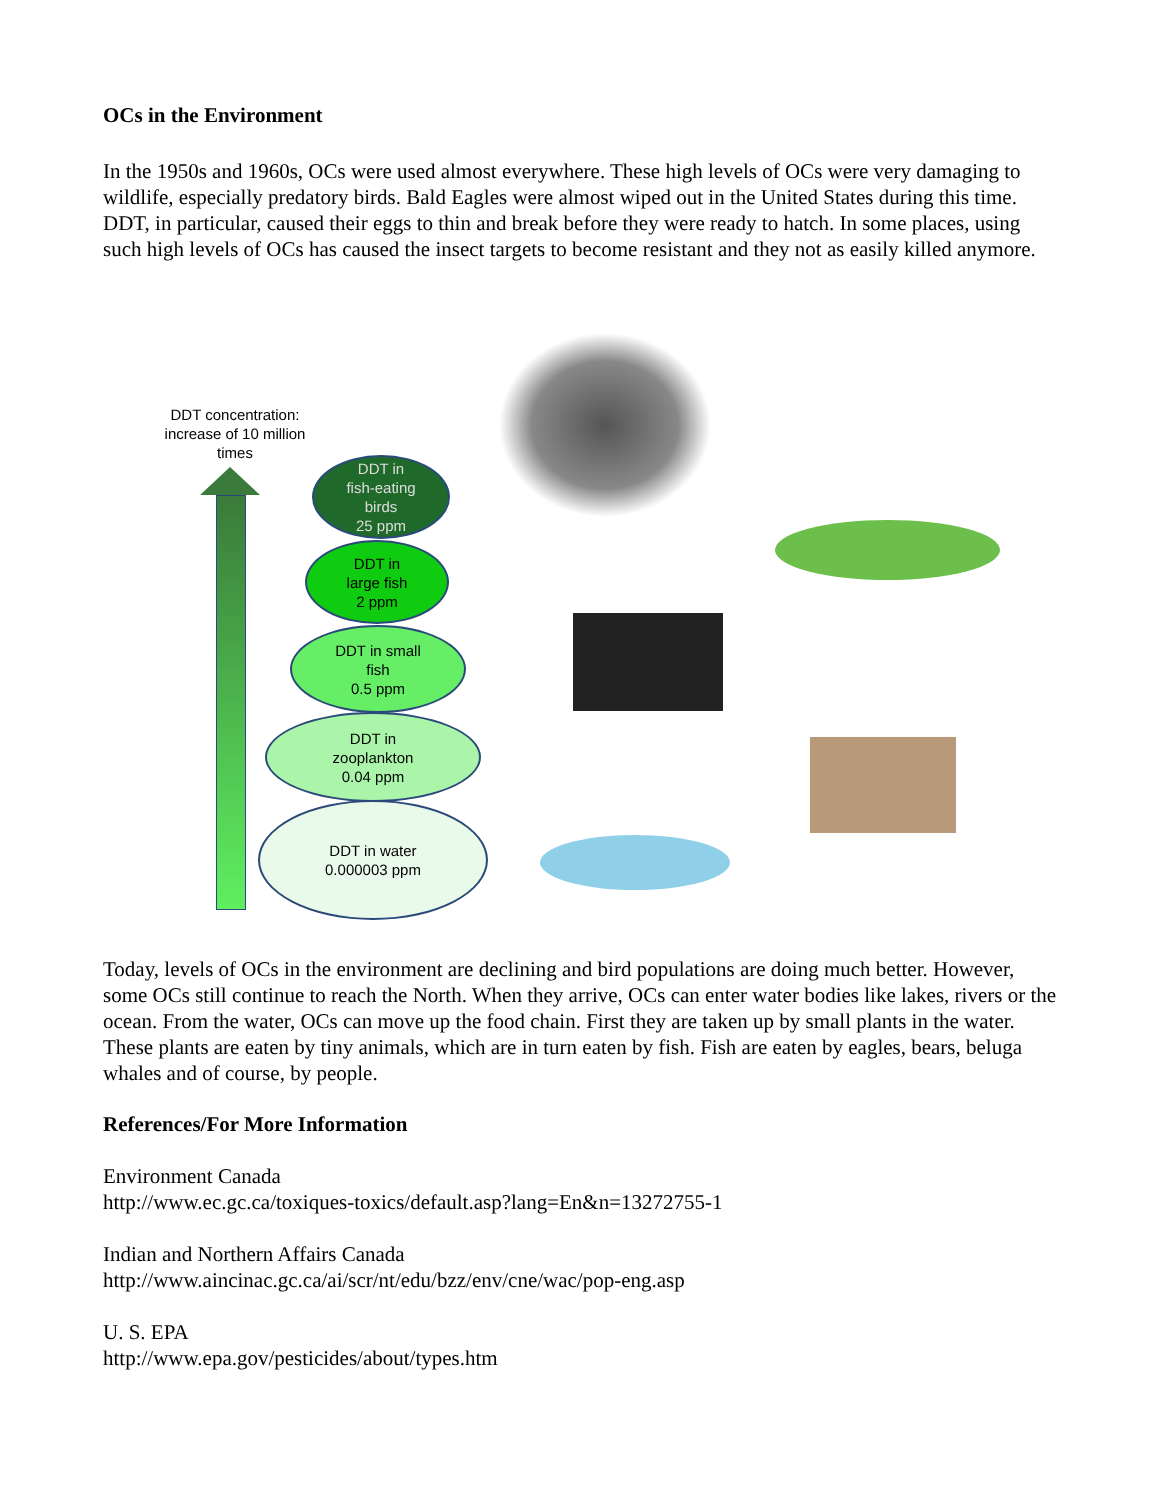OCs in the Environment
In the 1950s and 1960s, OCs were used almost everywhere. These high levels of OCs were very damaging to wildlife, especially predatory birds. Bald Eagles were almost wiped out in the United States during this time. DDT, in particular, caused their eggs to thin and break before they were ready to hatch. In some places, using such high levels of OCs has caused the insect targets to become resistant and they not as easily killed anymore.
DDT concentration: increase of 10 million times
DDT in
fish-eating
birds
25 ppm
DDT in
large fish
2 ppm
DDT in small
fish
0.5 ppm
DDT in
zooplankton
0.04 ppm
DDT in water
0.000003 ppm
Today, levels of OCs in the environment are declining and bird populations are doing much better. However, some OCs still continue to reach the North. When they arrive, OCs can enter water bodies like lakes, rivers or the ocean. From the water, OCs can move up the food chain. First they are taken up by small plants in the water. These plants are eaten by tiny animals, which are in turn eaten by fish. Fish are eaten by eagles, bears, beluga whales and of course, by people.
References/For More Information
Environment Canada
http://www.ec.gc.ca/toxiques-toxics/default.asp?lang=En&n=13272755-1
Indian and Northern Affairs Canada
http://www.aincinac.gc.ca/ai/scr/nt/edu/bzz/env/cne/wac/pop-eng.asp
U. S. EPA
http://www.epa.gov/pesticides/about/types.htm